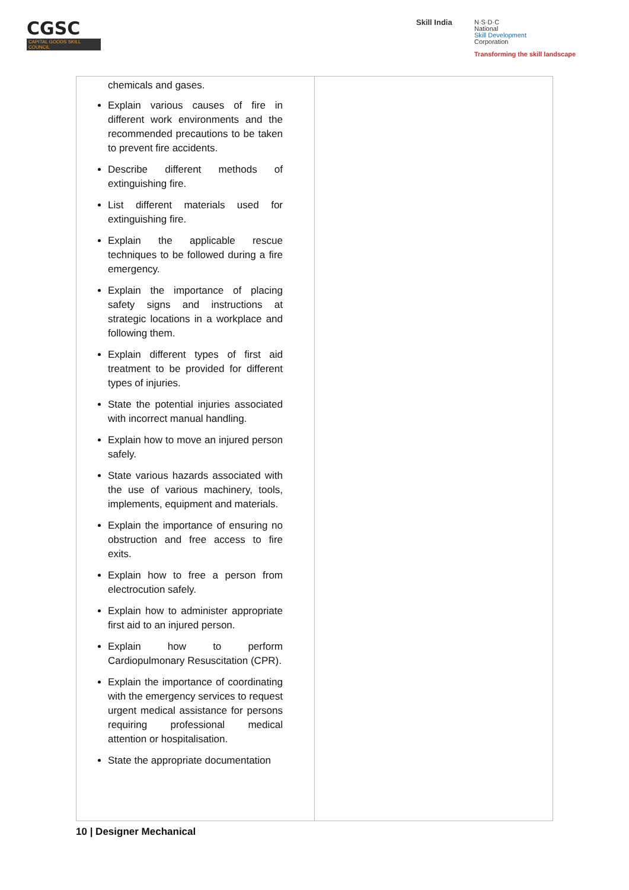CGSC
CAPITAL GOODS SKILL COUNCIL
Skill India
N·S·D·C
National
Skill Development
Corporation
Transforming the skill landscape
| chemicals and gases. Explain various causes of fire in different work environments and the recommended precautions to be taken to prevent fire accidents. Describe different methods of extinguishing fire. List different materials used for extinguishing fire. Explain the applicable rescue techniques to be followed during a fire emergency. Explain the importance of placing safety signs and instructions at strategic locations in a workplace and following them. Explain different types of first aid treatment to be provided for different types of injuries. State the potential injuries associated with incorrect manual handling. Explain how to move an injured person safely. State various hazards associated with the use of various machinery, tools, implements, equipment and materials. Explain the importance of ensuring no obstruction and free access to fire exits. Explain how to free a person from electrocution safely. Explain how to administer appropriate first aid to an injured person. Explain how to perform Cardiopulmonary Resuscitation (CPR). Explain the importance of coordinating with the emergency services to request urgent medical assistance for persons requiring professional medical attention or hospitalisation. State the appropriate documentation | |
10 | Designer Mechanical